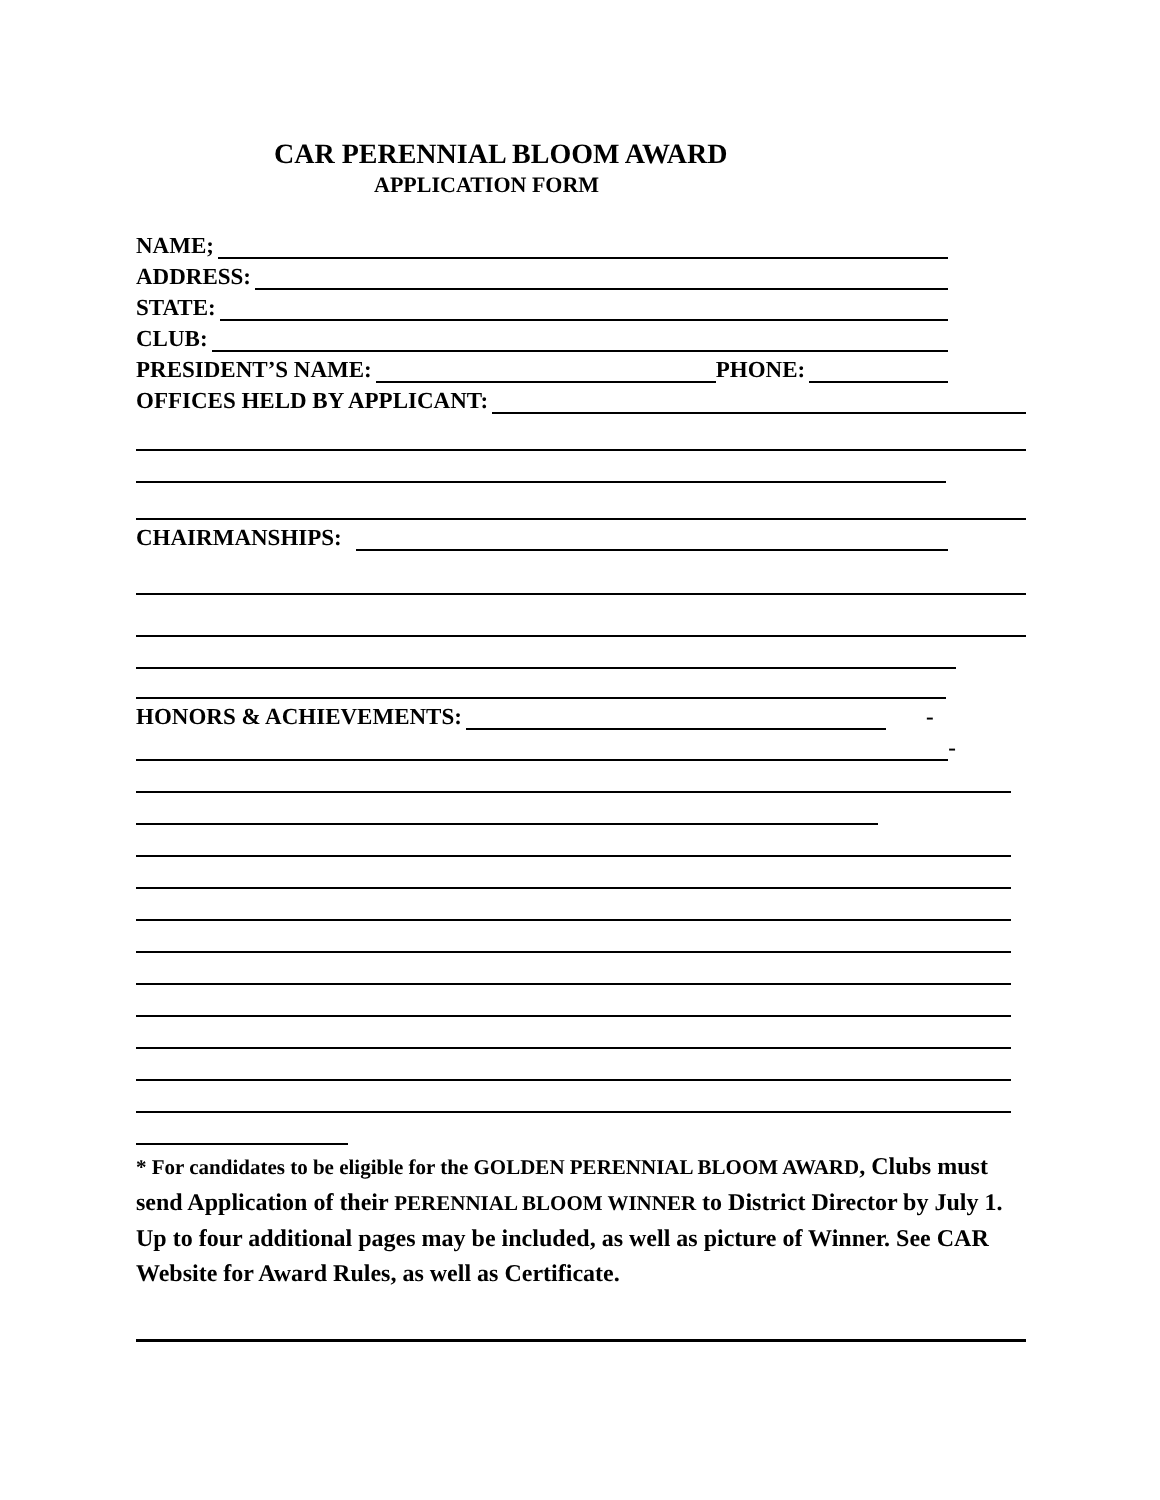CAR PERENNIAL BLOOM AWARD
APPLICATION FORM
NAME;
ADDRESS:
STATE:
CLUB:
PRESIDENT’S NAME: PHONE:
OFFICES HELD BY APPLICANT:
CHAIRMANSHIPS:
HONORS & ACHIEVEMENTS: -
-
* For candidates to be eligible for the GOLDEN PERENNIAL BLOOM AWARD, Clubs must send Application of their PERENNIAL BLOOM WINNER to District Director by July 1. Up to four additional pages may be included, as well as picture of Winner. See CAR Website for Award Rules, as well as Certificate.